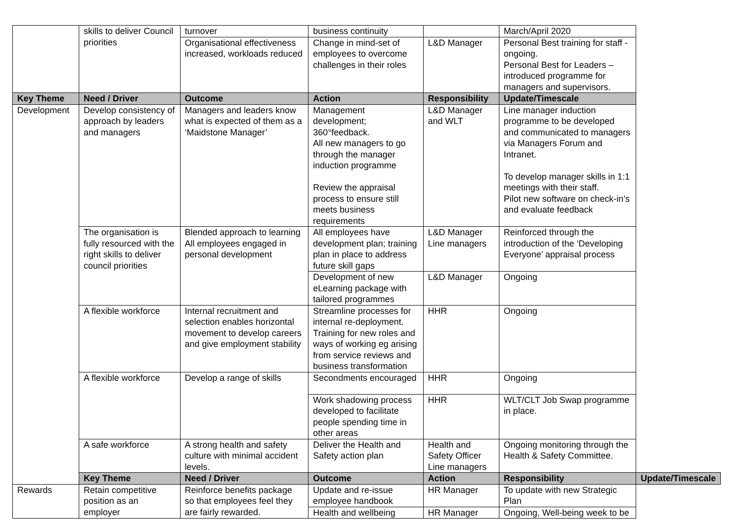| | skills to deliver Council priorities | turnover | business continuity | | March/April 2020 | |
| | | Organisational effectiveness increased, workloads reduced | Change in mind-set of employees to overcome challenges in their roles | L&D Manager | Personal Best training for staff - ongoing. Personal Best for Leaders – introduced programme for managers and supervisors. | |
| Key Theme | Need / Driver | Outcome | Action | Responsibility | Update/Timescale | |
| Development | Develop consistency of approach by leaders and managers | Managers and leaders know what is expected of them as a ‘Maidstone Manager’ | Management development; 360°feedback. All new managers to go through the manager induction programme Review the appraisal process to ensure still meets business requirements | L&D Manager and WLT | Line manager induction programme to be developed and communicated to managers via Managers Forum and Intranet. To develop manager skills in 1:1 meetings with their staff. Pilot new software on check-in’s and evaluate feedback | |
| | The organisation is fully resourced with the right skills to deliver council priorities | Blended approach to learning All employees engaged in personal development | All employees have development plan; training plan in place to address future skill gaps | L&D Manager Line managers | Reinforced through the introduction of the ‘Developing Everyone’ appraisal process | |
| | | | Development of new eLearning package with tailored programmes | L&D Manager | Ongoing | |
| | A flexible workforce | Internal recruitment and selection enables horizontal movement to develop careers and give employment stability | Streamline processes for internal re-deployment. Training for new roles and ways of working eg arising from service reviews and business transformation | HHR | Ongoing | |
| | A flexible workforce | Develop a range of skills | Secondments encouraged | HHR | Ongoing | |
| | | | Work shadowing process developed to facilitate people spending time in other areas | HHR | WLT/CLT Job Swap programme in place. | |
| | A safe workforce | A strong health and safety culture with minimal accident levels. | Deliver the Health and Safety action plan | Health and Safety Officer Line managers | Ongoing monitoring through the Health & Safety Committee. | |
| | Key Theme | Need / Driver | Outcome | Action | Responsibility | Update/Timescale |
| Rewards | Retain competitive position as an employer | Reinforce benefits package so that employees feel they are fairly rewarded. | Update and re-issue employee handbook | HR Manager | To update with new Strategic Plan | |
| | | | Health and wellbeing | HR Manager | Ongoing, Well-being week to be | |